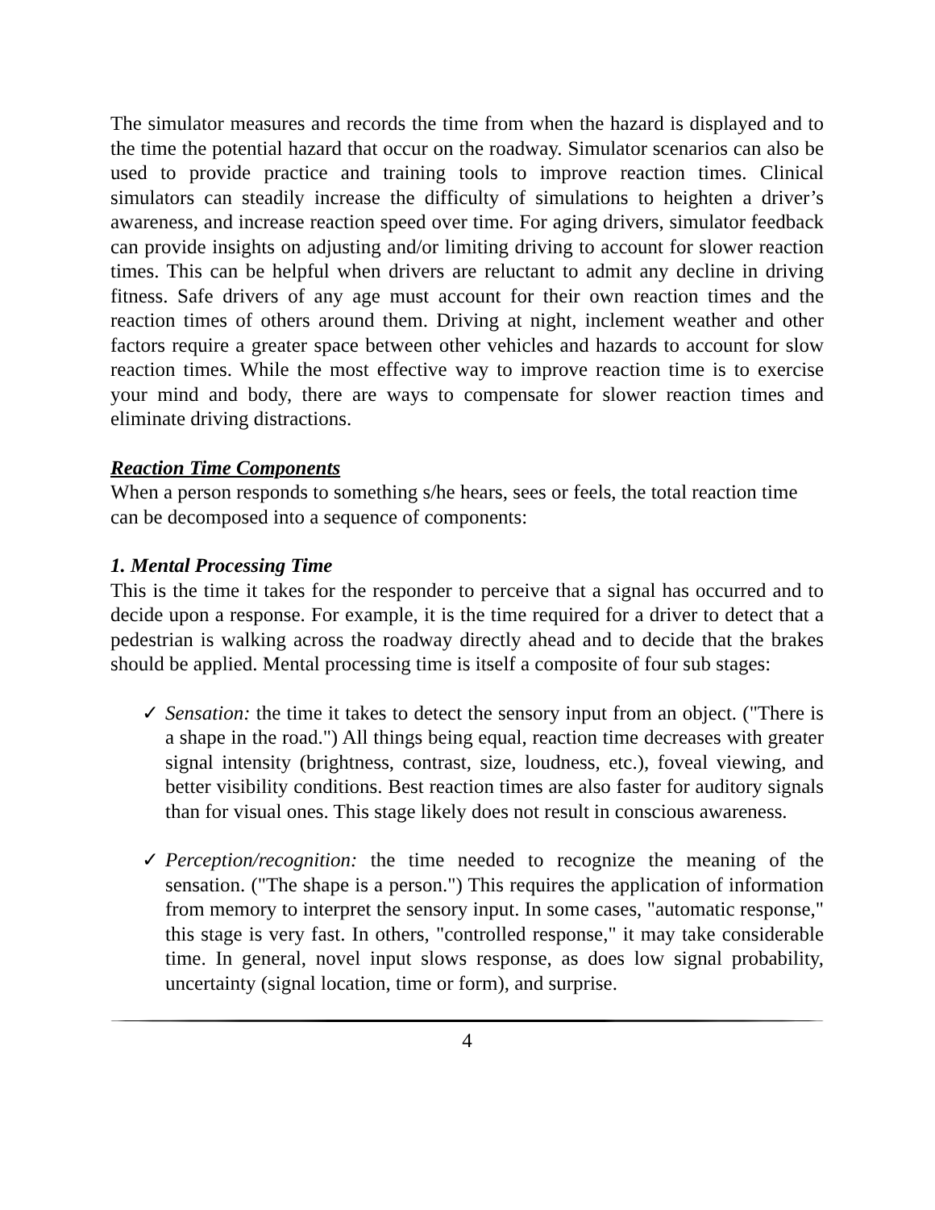The simulator measures and records the time from when the hazard is displayed and to the time the potential hazard that occur on the roadway. Simulator scenarios can also be used to provide practice and training tools to improve reaction times. Clinical simulators can steadily increase the difficulty of simulations to heighten a driver’s awareness, and increase reaction speed over time. For aging drivers, simulator feedback can provide insights on adjusting and/or limiting driving to account for slower reaction times. This can be helpful when drivers are reluctant to admit any decline in driving fitness. Safe drivers of any age must account for their own reaction times and the reaction times of others around them. Driving at night, inclement weather and other factors require a greater space between other vehicles and hazards to account for slow reaction times. While the most effective way to improve reaction time is to exercise your mind and body, there are ways to compensate for slower reaction times and eliminate driving distractions.
Reaction Time Components
When a person responds to something s/he hears, sees or feels, the total reaction time can be decomposed into a sequence of components:
1. Mental Processing Time
This is the time it takes for the responder to perceive that a signal has occurred and to decide upon a response. For example, it is the time required for a driver to detect that a pedestrian is walking across the roadway directly ahead and to decide that the brakes should be applied. Mental processing time is itself a composite of four sub stages:
✓ Sensation: the time it takes to detect the sensory input from an object. ("There is a shape in the road.") All things being equal, reaction time decreases with greater signal intensity (brightness, contrast, size, loudness, etc.), foveal viewing, and better visibility conditions. Best reaction times are also faster for auditory signals than for visual ones. This stage likely does not result in conscious awareness.
✓ Perception/recognition: the time needed to recognize the meaning of the sensation. ("The shape is a person.") This requires the application of information from memory to interpret the sensory input. In some cases, "automatic response," this stage is very fast. In others, "controlled response," it may take considerable time. In general, novel input slows response, as does low signal probability, uncertainty (signal location, time or form), and surprise.
4